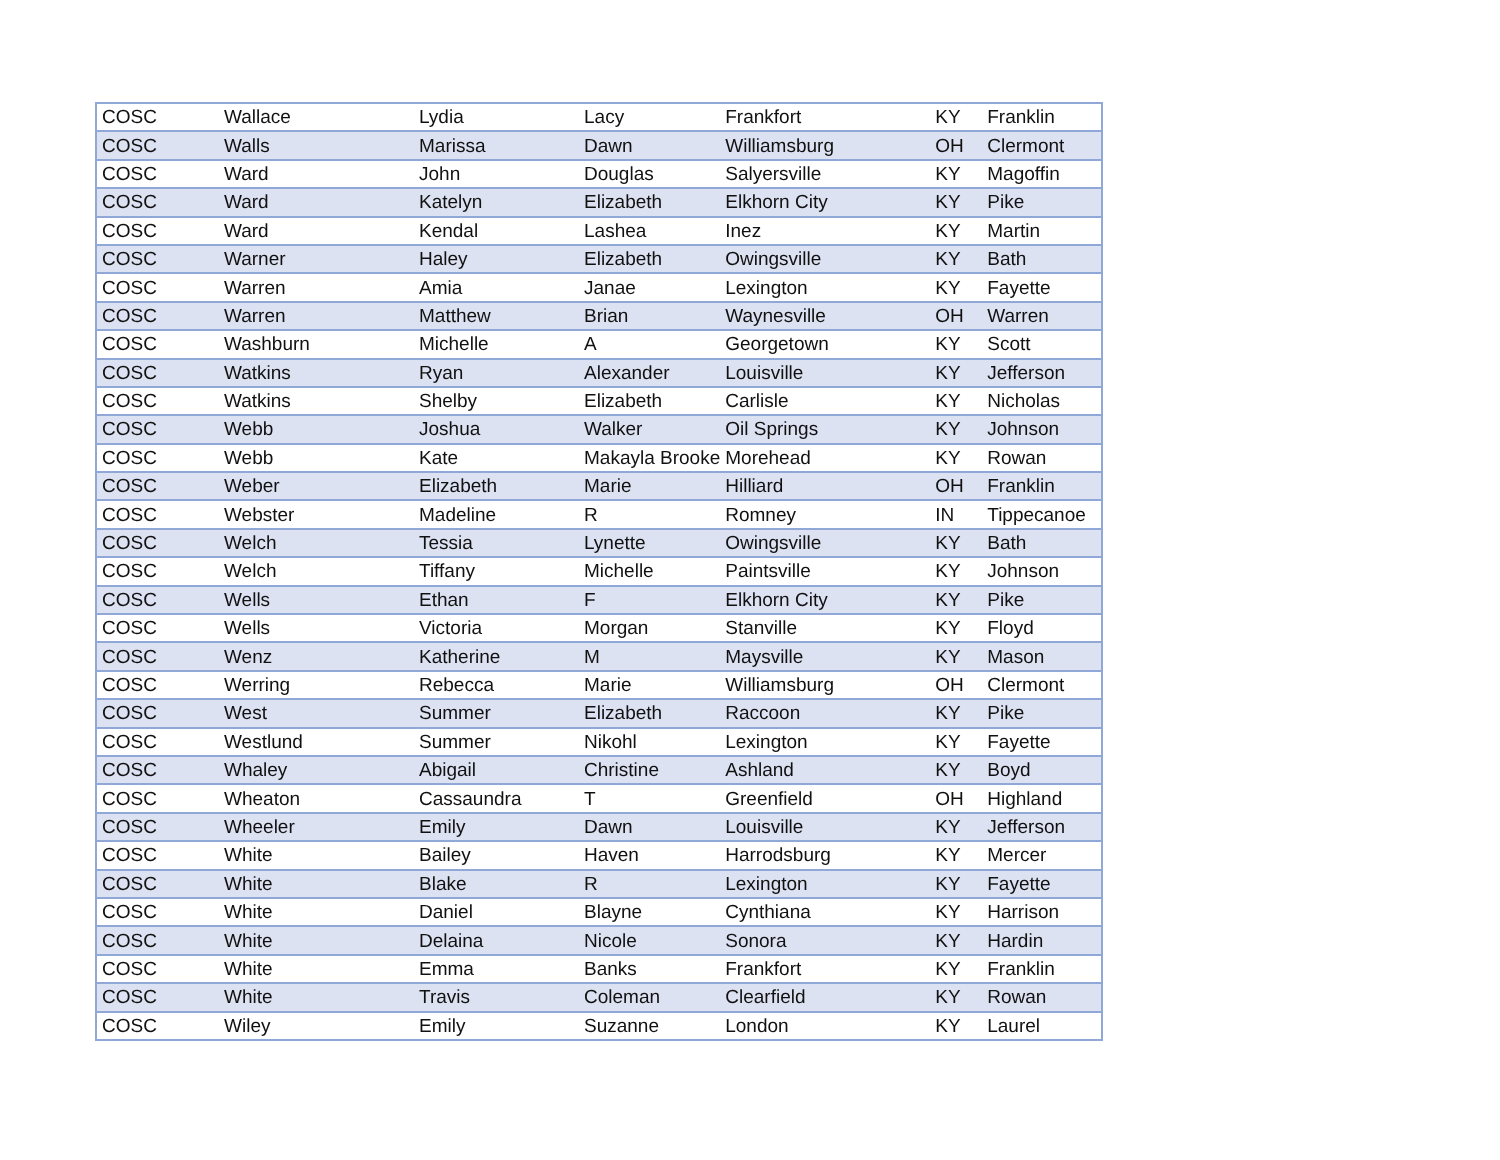| COSC | Wallace | Lydia | Lacy | Frankfort | KY | Franklin |
| COSC | Walls | Marissa | Dawn | Williamsburg | OH | Clermont |
| COSC | Ward | John | Douglas | Salyersville | KY | Magoffin |
| COSC | Ward | Katelyn | Elizabeth | Elkhorn City | KY | Pike |
| COSC | Ward | Kendal | Lashea | Inez | KY | Martin |
| COSC | Warner | Haley | Elizabeth | Owingsville | KY | Bath |
| COSC | Warren | Amia | Janae | Lexington | KY | Fayette |
| COSC | Warren | Matthew | Brian | Waynesville | OH | Warren |
| COSC | Washburn | Michelle | A | Georgetown | KY | Scott |
| COSC | Watkins | Ryan | Alexander | Louisville | KY | Jefferson |
| COSC | Watkins | Shelby | Elizabeth | Carlisle | KY | Nicholas |
| COSC | Webb | Joshua | Walker | Oil Springs | KY | Johnson |
| COSC | Webb | Kate | Makayla Brooke | Morehead | KY | Rowan |
| COSC | Weber | Elizabeth | Marie | Hilliard | OH | Franklin |
| COSC | Webster | Madeline | R | Romney | IN | Tippecanoe |
| COSC | Welch | Tessia | Lynette | Owingsville | KY | Bath |
| COSC | Welch | Tiffany | Michelle | Paintsville | KY | Johnson |
| COSC | Wells | Ethan | F | Elkhorn City | KY | Pike |
| COSC | Wells | Victoria | Morgan | Stanville | KY | Floyd |
| COSC | Wenz | Katherine | M | Maysville | KY | Mason |
| COSC | Werring | Rebecca | Marie | Williamsburg | OH | Clermont |
| COSC | West | Summer | Elizabeth | Raccoon | KY | Pike |
| COSC | Westlund | Summer | Nikohl | Lexington | KY | Fayette |
| COSC | Whaley | Abigail | Christine | Ashland | KY | Boyd |
| COSC | Wheaton | Cassaundra | T | Greenfield | OH | Highland |
| COSC | Wheeler | Emily | Dawn | Louisville | KY | Jefferson |
| COSC | White | Bailey | Haven | Harrodsburg | KY | Mercer |
| COSC | White | Blake | R | Lexington | KY | Fayette |
| COSC | White | Daniel | Blayne | Cynthiana | KY | Harrison |
| COSC | White | Delaina | Nicole | Sonora | KY | Hardin |
| COSC | White | Emma | Banks | Frankfort | KY | Franklin |
| COSC | White | Travis | Coleman | Clearfield | KY | Rowan |
| COSC | Wiley | Emily | Suzanne | London | KY | Laurel |